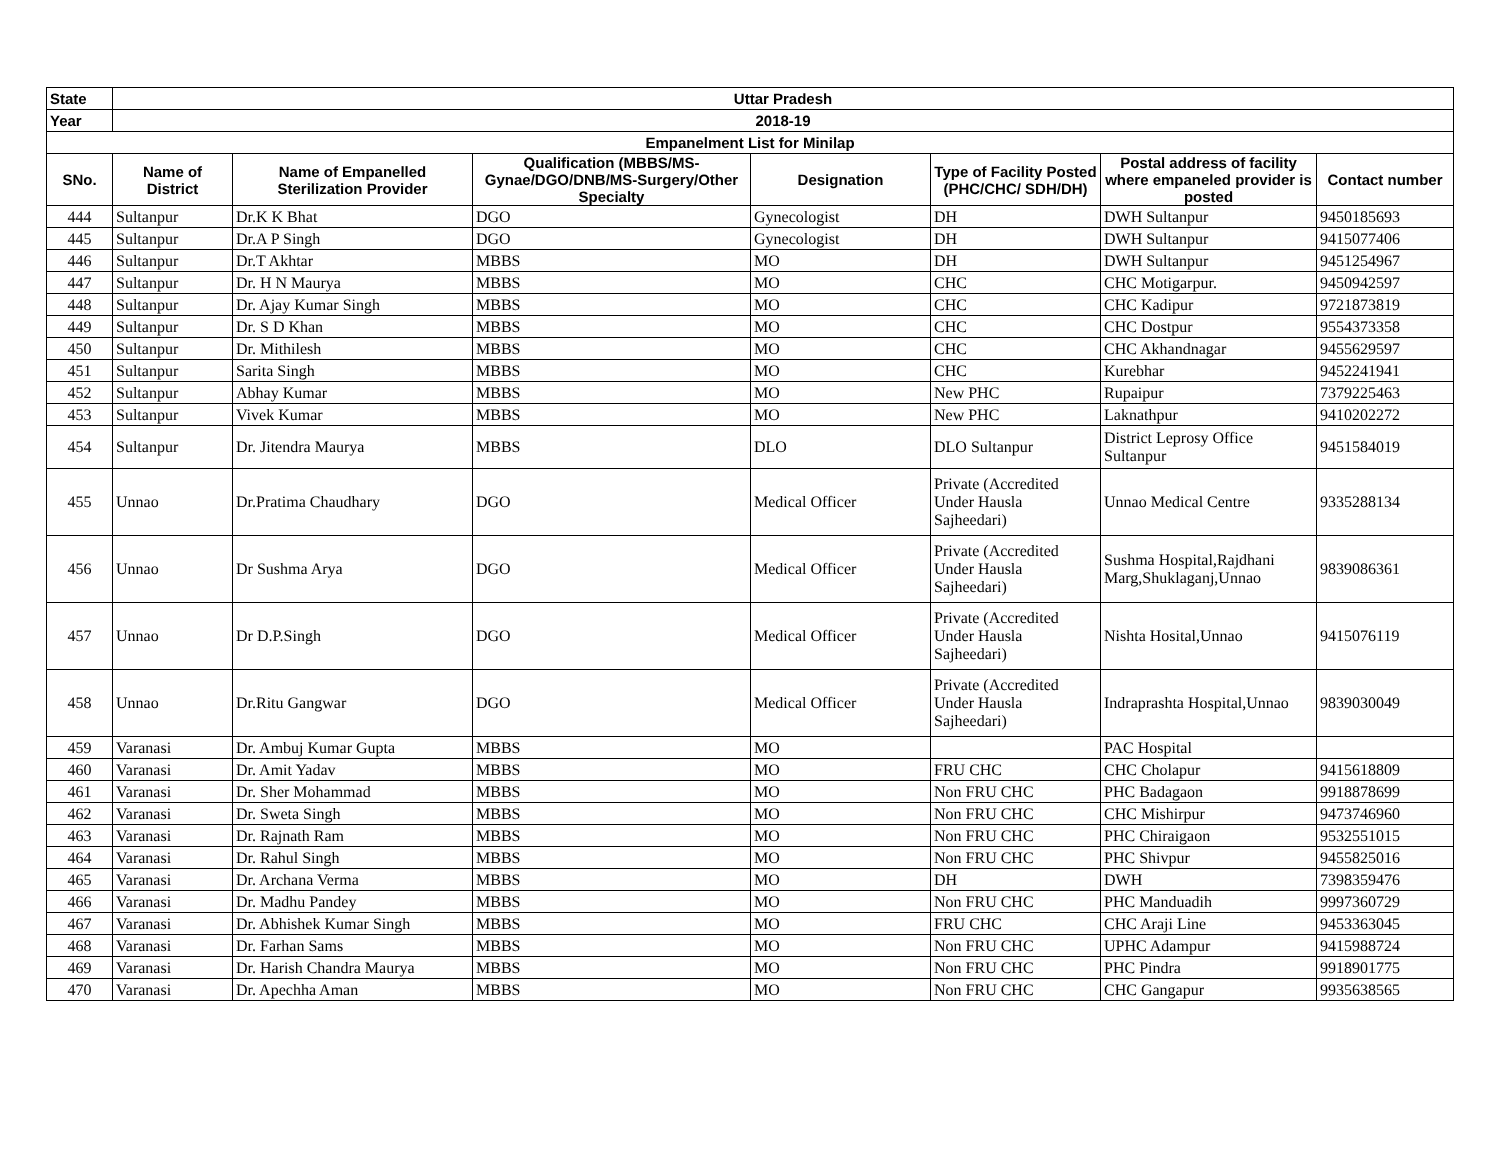| State | Uttar Pradesh | | | | | | |
| --- | --- | --- | --- | --- | --- | --- | --- |
| Year | 2018-19 | | | | | | |
| Empanelment List for Minilap | | | | | | | |
| SNo. | Name of District | Name of Empanelled Sterilization Provider | Qualification (MBBS/MS-Gynae/DGO/DNB/MS-Surgery/Other Specialty | Designation | Type of Facility Posted (PHC/CHC/ SDH/DH) | Postal address of facility where empaneled provider is posted | Contact number |
| 444 | Sultanpur | Dr.K K Bhat | DGO | Gynecologist | DH | DWH Sultanpur | 9450185693 |
| 445 | Sultanpur | Dr.A P Singh | DGO | Gynecologist | DH | DWH Sultanpur | 9415077406 |
| 446 | Sultanpur | Dr.T Akhtar | MBBS | MO | DH | DWH Sultanpur | 9451254967 |
| 447 | Sultanpur | Dr. H N Maurya | MBBS | MO | CHC | CHC Motigarpur. | 9450942597 |
| 448 | Sultanpur | Dr. Ajay Kumar Singh | MBBS | MO | CHC | CHC Kadipur | 9721873819 |
| 449 | Sultanpur | Dr. S D Khan | MBBS | MO | CHC | CHC Dostpur | 9554373358 |
| 450 | Sultanpur | Dr. Mithilesh | MBBS | MO | CHC | CHC Akhandnagar | 9455629597 |
| 451 | Sultanpur | Sarita Singh | MBBS | MO | CHC | Kurebhar | 9452241941 |
| 452 | Sultanpur | Abhay Kumar | MBBS | MO | New PHC | Rupaipur | 7379225463 |
| 453 | Sultanpur | Vivek Kumar | MBBS | MO | New PHC | Laknathpur | 9410202272 |
| 454 | Sultanpur | Dr. Jitendra Maurya | MBBS | DLO | DLO Sultanpur | District Leprosy Office Sultanpur | 9451584019 |
| 455 | Unnao | Dr.Pratima Chaudhary | DGO | Medical Officer | Private (Accredited Under Hausla Sajheedari) | Unnao Medical Centre | 9335288134 |
| 456 | Unnao | Dr Sushma Arya | DGO | Medical Officer | Private (Accredited Under Hausla Sajheedari) | Sushma Hospital,Rajdhani Marg,Shuklaganj,Unnao | 9839086361 |
| 457 | Unnao | Dr D.P.Singh | DGO | Medical Officer | Private (Accredited Under Hausla Sajheedari) | Nishta Hosital,Unnao | 9415076119 |
| 458 | Unnao | Dr.Ritu Gangwar | DGO | Medical Officer | Private (Accredited Under Hausla Sajheedari) | Indraprashta Hospital,Unnao | 9839030049 |
| 459 | Varanasi | Dr. Ambuj Kumar Gupta | MBBS | MO | | PAC Hospital | |
| 460 | Varanasi | Dr. Amit Yadav | MBBS | MO | FRU CHC | CHC Cholapur | 9415618809 |
| 461 | Varanasi | Dr. Sher Mohammad | MBBS | MO | Non FRU CHC | PHC Badagaon | 9918878699 |
| 462 | Varanasi | Dr. Sweta Singh | MBBS | MO | Non FRU CHC | CHC Mishirpur | 9473746960 |
| 463 | Varanasi | Dr. Rajnath Ram | MBBS | MO | Non FRU CHC | PHC Chiraigaon | 9532551015 |
| 464 | Varanasi | Dr. Rahul Singh | MBBS | MO | Non FRU CHC | PHC Shivpur | 9455825016 |
| 465 | Varanasi | Dr. Archana Verma | MBBS | MO | DH | DWH | 7398359476 |
| 466 | Varanasi | Dr. Madhu Pandey | MBBS | MO | Non FRU CHC | PHC Manduadih | 9997360729 |
| 467 | Varanasi | Dr. Abhishek Kumar Singh | MBBS | MO | FRU CHC | CHC Araji Line | 9453363045 |
| 468 | Varanasi | Dr. Farhan Sams | MBBS | MO | Non FRU CHC | UPHC Adampur | 9415988724 |
| 469 | Varanasi | Dr. Harish Chandra Maurya | MBBS | MO | Non FRU CHC | PHC Pindra | 9918901775 |
| 470 | Varanasi | Dr. Apechha Aman | MBBS | MO | Non FRU CHC | CHC Gangapur | 9935638565 |